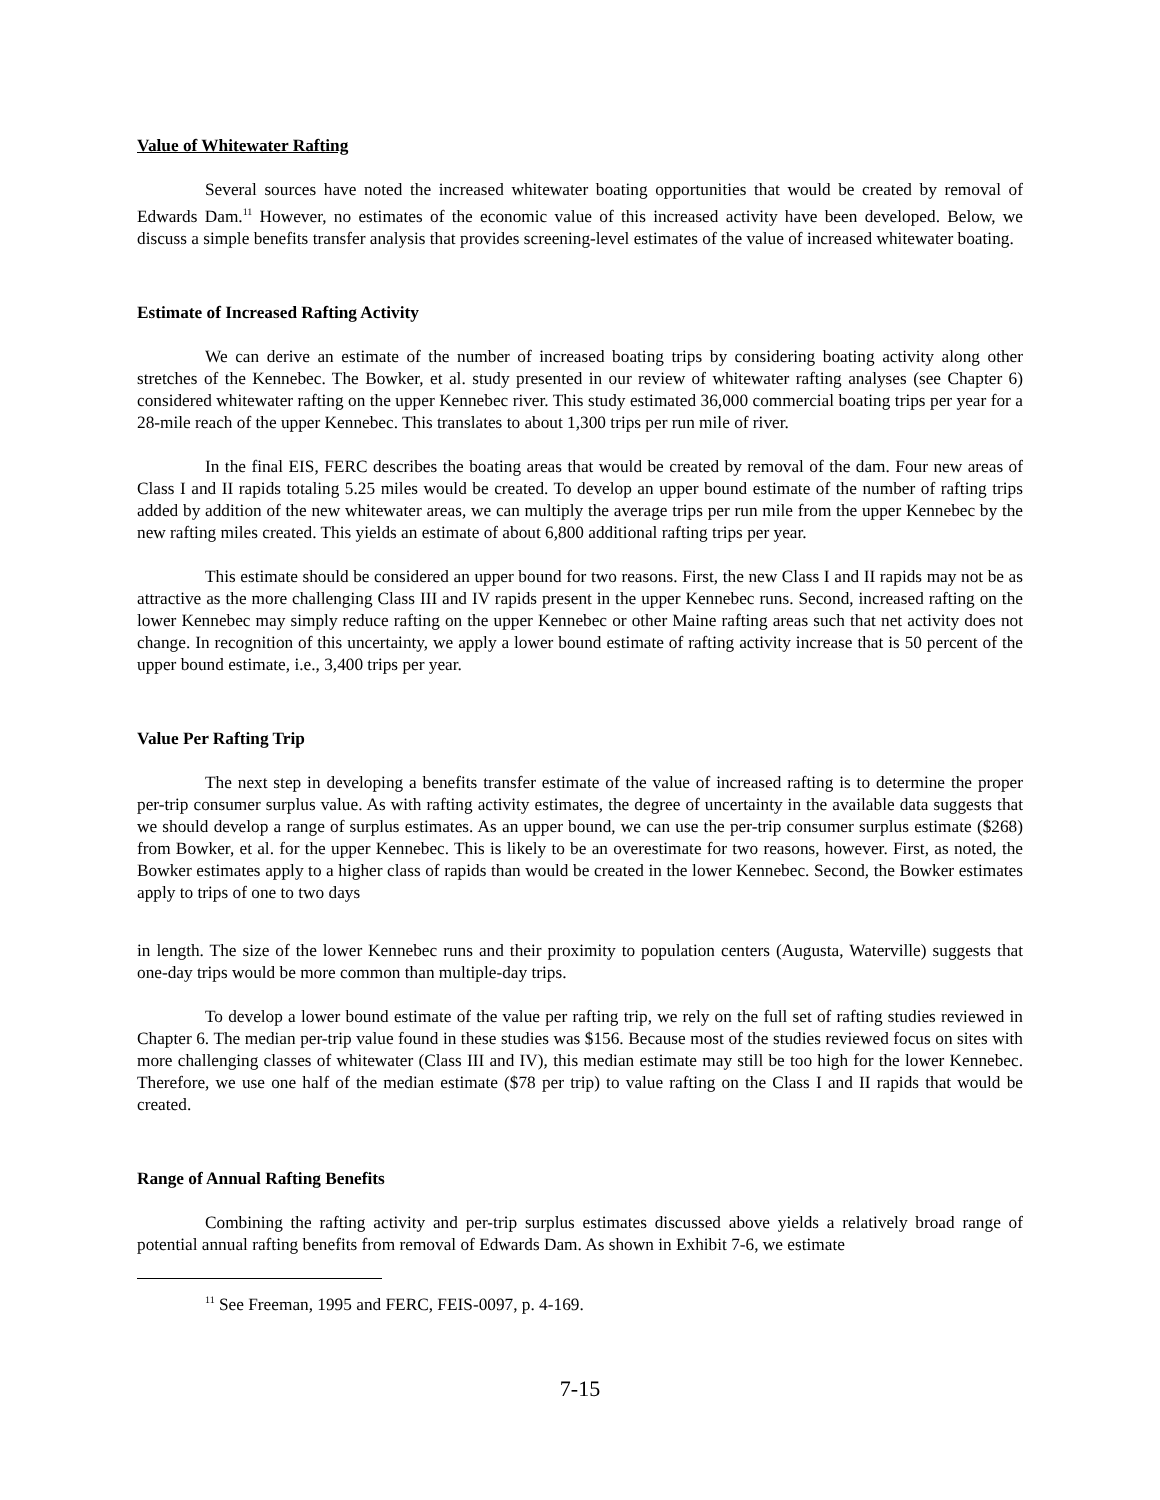Value of Whitewater Rafting
Several sources have noted the increased whitewater boating opportunities that would be created by removal of Edwards Dam.<sup>11</sup> However, no estimates of the economic value of this increased activity have been developed. Below, we discuss a simple benefits transfer analysis that provides screening-level estimates of the value of increased whitewater boating.
Estimate of Increased Rafting Activity
We can derive an estimate of the number of increased boating trips by considering boating activity along other stretches of the Kennebec. The Bowker, et al. study presented in our review of whitewater rafting analyses (see Chapter 6) considered whitewater rafting on the upper Kennebec river. This study estimated 36,000 commercial boating trips per year for a 28-mile reach of the upper Kennebec. This translates to about 1,300 trips per run mile of river.
In the final EIS, FERC describes the boating areas that would be created by removal of the dam. Four new areas of Class I and II rapids totaling 5.25 miles would be created. To develop an upper bound estimate of the number of rafting trips added by addition of the new whitewater areas, we can multiply the average trips per run mile from the upper Kennebec by the new rafting miles created. This yields an estimate of about 6,800 additional rafting trips per year.
This estimate should be considered an upper bound for two reasons. First, the new Class I and II rapids may not be as attractive as the more challenging Class III and IV rapids present in the upper Kennebec runs. Second, increased rafting on the lower Kennebec may simply reduce rafting on the upper Kennebec or other Maine rafting areas such that net activity does not change. In recognition of this uncertainty, we apply a lower bound estimate of rafting activity increase that is 50 percent of the upper bound estimate, i.e., 3,400 trips per year.
Value Per Rafting Trip
The next step in developing a benefits transfer estimate of the value of increased rafting is to determine the proper per-trip consumer surplus value. As with rafting activity estimates, the degree of uncertainty in the available data suggests that we should develop a range of surplus estimates. As an upper bound, we can use the per-trip consumer surplus estimate ($268) from Bowker, et al. for the upper Kennebec. This is likely to be an overestimate for two reasons, however. First, as noted, the Bowker estimates apply to a higher class of rapids than would be created in the lower Kennebec. Second, the Bowker estimates apply to trips of one to two days
in length. The size of the lower Kennebec runs and their proximity to population centers (Augusta, Waterville) suggests that one-day trips would be more common than multiple-day trips.
To develop a lower bound estimate of the value per rafting trip, we rely on the full set of rafting studies reviewed in Chapter 6. The median per-trip value found in these studies was $156. Because most of the studies reviewed focus on sites with more challenging classes of whitewater (Class III and IV), this median estimate may still be too high for the lower Kennebec. Therefore, we use one half of the median estimate ($78 per trip) to value rafting on the Class I and II rapids that would be created.
Range of Annual Rafting Benefits
Combining the rafting activity and per-trip surplus estimates discussed above yields a relatively broad range of potential annual rafting benefits from removal of Edwards Dam. As shown in Exhibit 7-6, we estimate
<sup>11</sup> See Freeman, 1995 and FERC, FEIS-0097, p. 4-169.
7-15